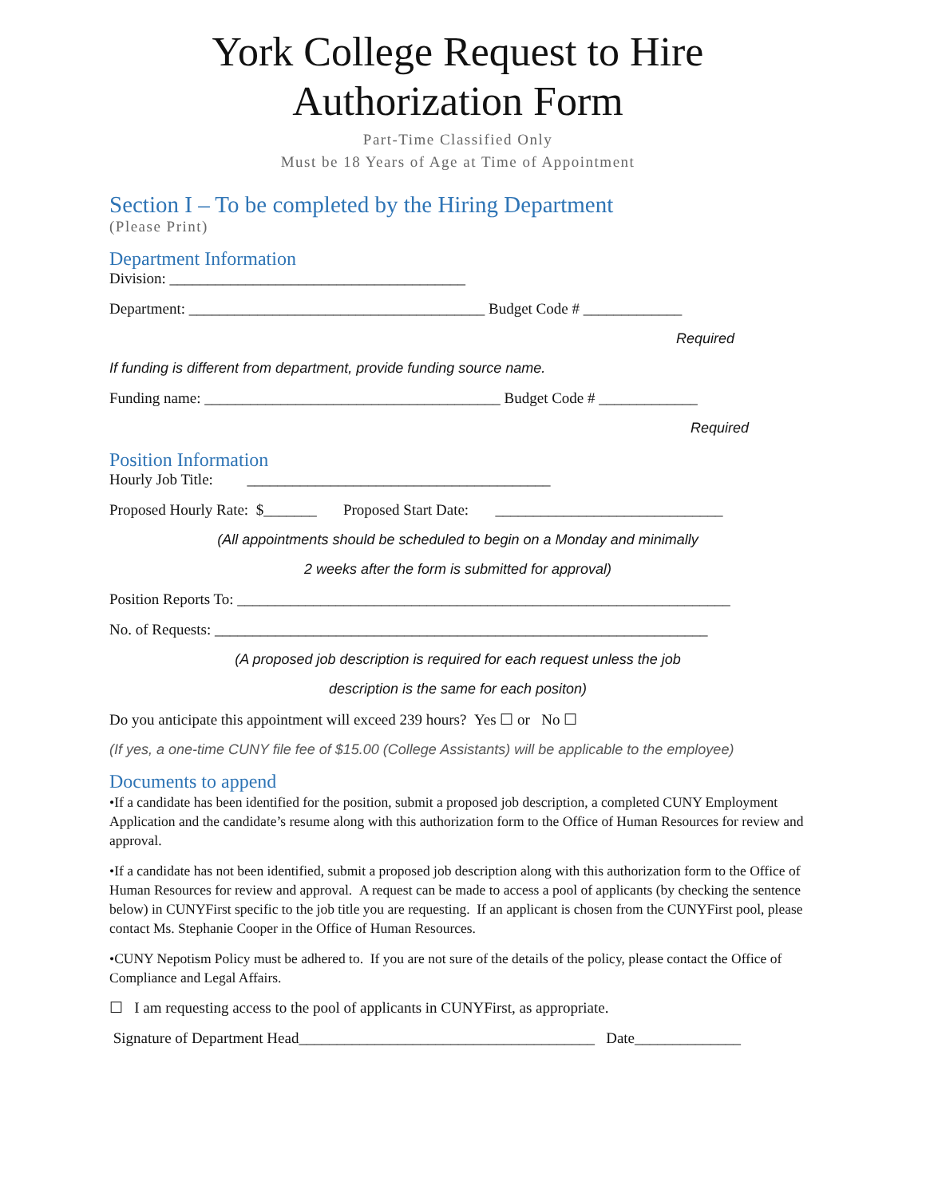York College Request to Hire
Authorization Form
Part-Time Classified Only
Must be 18 Years of Age at Time of Appointment
Section I – To be completed by the Hiring Department
(Please Print)
Department Information
Division: _______________________________________
Department: _______________________________________ Budget Code # _____________
Required
If funding is different from department, provide funding source name.
Funding name: _______________________________________ Budget Code # _____________
Required
Position Information
Hourly Job Title: ________________________________________
Proposed Hourly Rate: $_______ Proposed Start Date: ______________________________
(All appointments should be scheduled to begin on a Monday and minimally
2 weeks after the form is submitted for approval)
Position Reports To: _________________________________________________________________
No. of Requests: _________________________________________________________________
(A proposed job description is required for each request unless the job
description is the same for each positon)
Do you anticipate this appointment will exceed 239 hours? Yes ☐ or No ☐
(If yes, a one-time CUNY file fee of $15.00 (College Assistants) will be applicable to the employee)
Documents to append
•If a candidate has been identified for the position, submit a proposed job description, a completed CUNY Employment Application and the candidate’s resume along with this authorization form to the Office of Human Resources for review and approval.
•If a candidate has not been identified, submit a proposed job description along with this authorization form to the Office of Human Resources for review and approval. A request can be made to access a pool of applicants (by checking the sentence below) in CUNYFirst specific to the job title you are requesting. If an applicant is chosen from the CUNYFirst pool, please contact Ms. Stephanie Cooper in the Office of Human Resources.
•CUNY Nepotism Policy must be adhered to. If you are not sure of the details of the policy, please contact the Office of Compliance and Legal Affairs.
☐ I am requesting access to the pool of applicants in CUNYFirst, as appropriate.
Signature of Department Head_______________________________________ Date______________